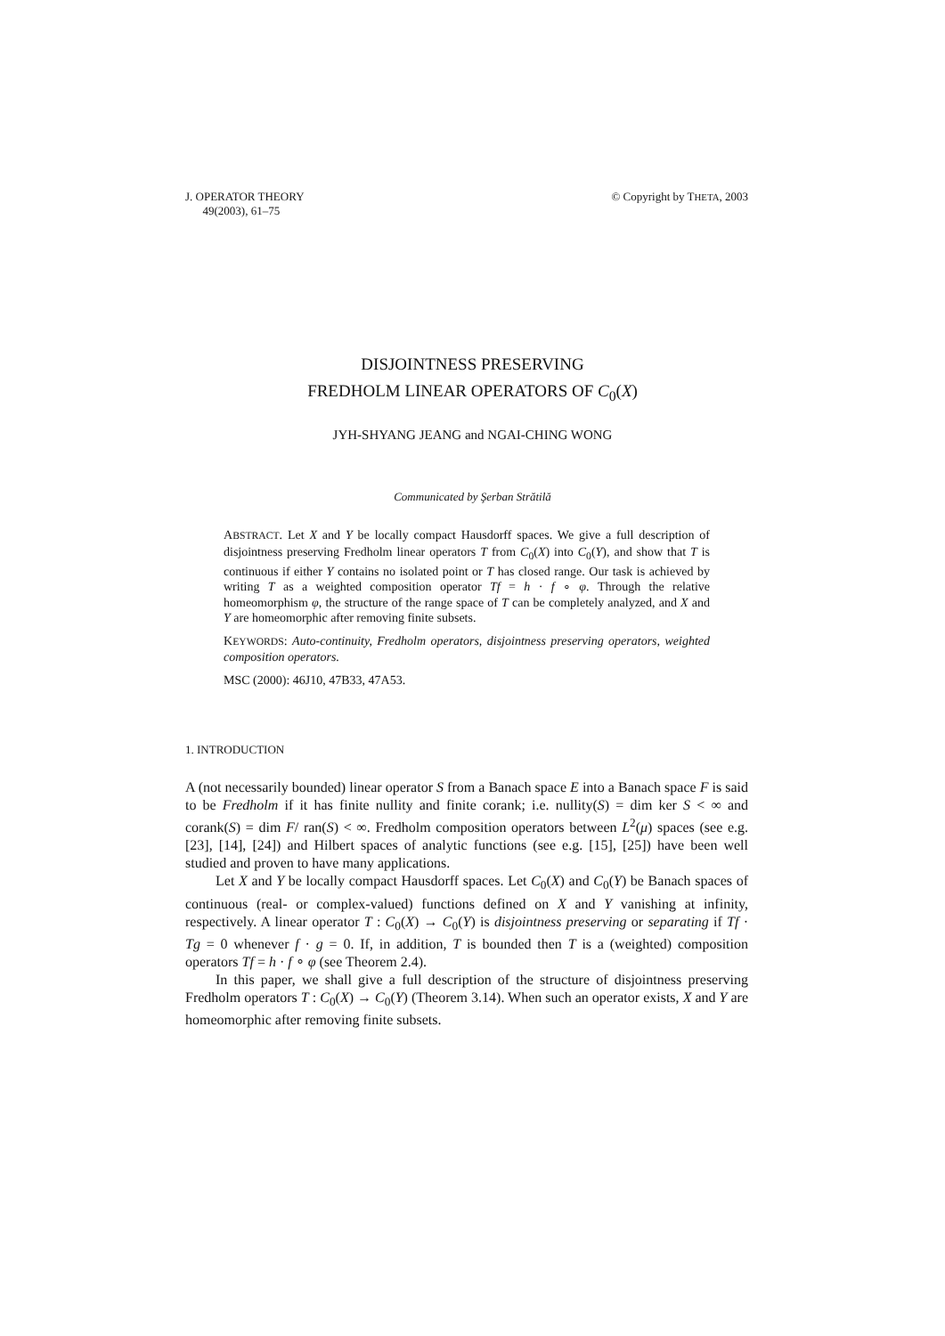J. OPERATOR THEORY
49(2003), 61–75
© Copyright by THETA, 2003
DISJOINTNESS PRESERVING
FREDHOLM LINEAR OPERATORS OF C<sub>0</sub>(X)
JYH-SHYANG JEANG and NGAI-CHING WONG
Communicated by Şerban Strătilă
ABSTRACT. Let X and Y be locally compact Hausdorff spaces. We give a full description of disjointness preserving Fredholm linear operators T from C<sub>0</sub>(X) into C<sub>0</sub>(Y), and show that T is continuous if either Y contains no isolated point or T has closed range. Our task is achieved by writing T as a weighted composition operator Tf = h · f ∘ φ. Through the relative homeomorphism φ, the structure of the range space of T can be completely analyzed, and X and Y are homeomorphic after removing finite subsets.
KEYWORDS: Auto-continuity, Fredholm operators, disjointness preserving operators, weighted composition operators.
MSC (2000): 46J10, 47B33, 47A53.
1. INTRODUCTION
A (not necessarily bounded) linear operator S from a Banach space E into a Banach space F is said to be Fredholm if it has finite nullity and finite corank; i.e. nullity(S) = dim ker S < ∞ and corank(S) = dim F/ ran(S) < ∞. Fredholm composition operators between L<sup>2</sup>(μ) spaces (see e.g. [23], [14], [24]) and Hilbert spaces of analytic functions (see e.g. [15], [25]) have been well studied and proven to have many applications.
Let X and Y be locally compact Hausdorff spaces. Let C<sub>0</sub>(X) and C<sub>0</sub>(Y) be Banach spaces of continuous (real- or complex-valued) functions defined on X and Y vanishing at infinity, respectively. A linear operator T : C<sub>0</sub>(X) → C<sub>0</sub>(Y) is disjointness preserving or separating if Tf · Tg = 0 whenever f · g = 0. If, in addition, T is bounded then T is a (weighted) composition operators Tf = h · f ∘ φ (see Theorem 2.4).
In this paper, we shall give a full description of the structure of disjointness preserving Fredholm operators T : C<sub>0</sub>(X) → C<sub>0</sub>(Y) (Theorem 3.14). When such an operator exists, X and Y are homeomorphic after removing finite subsets.